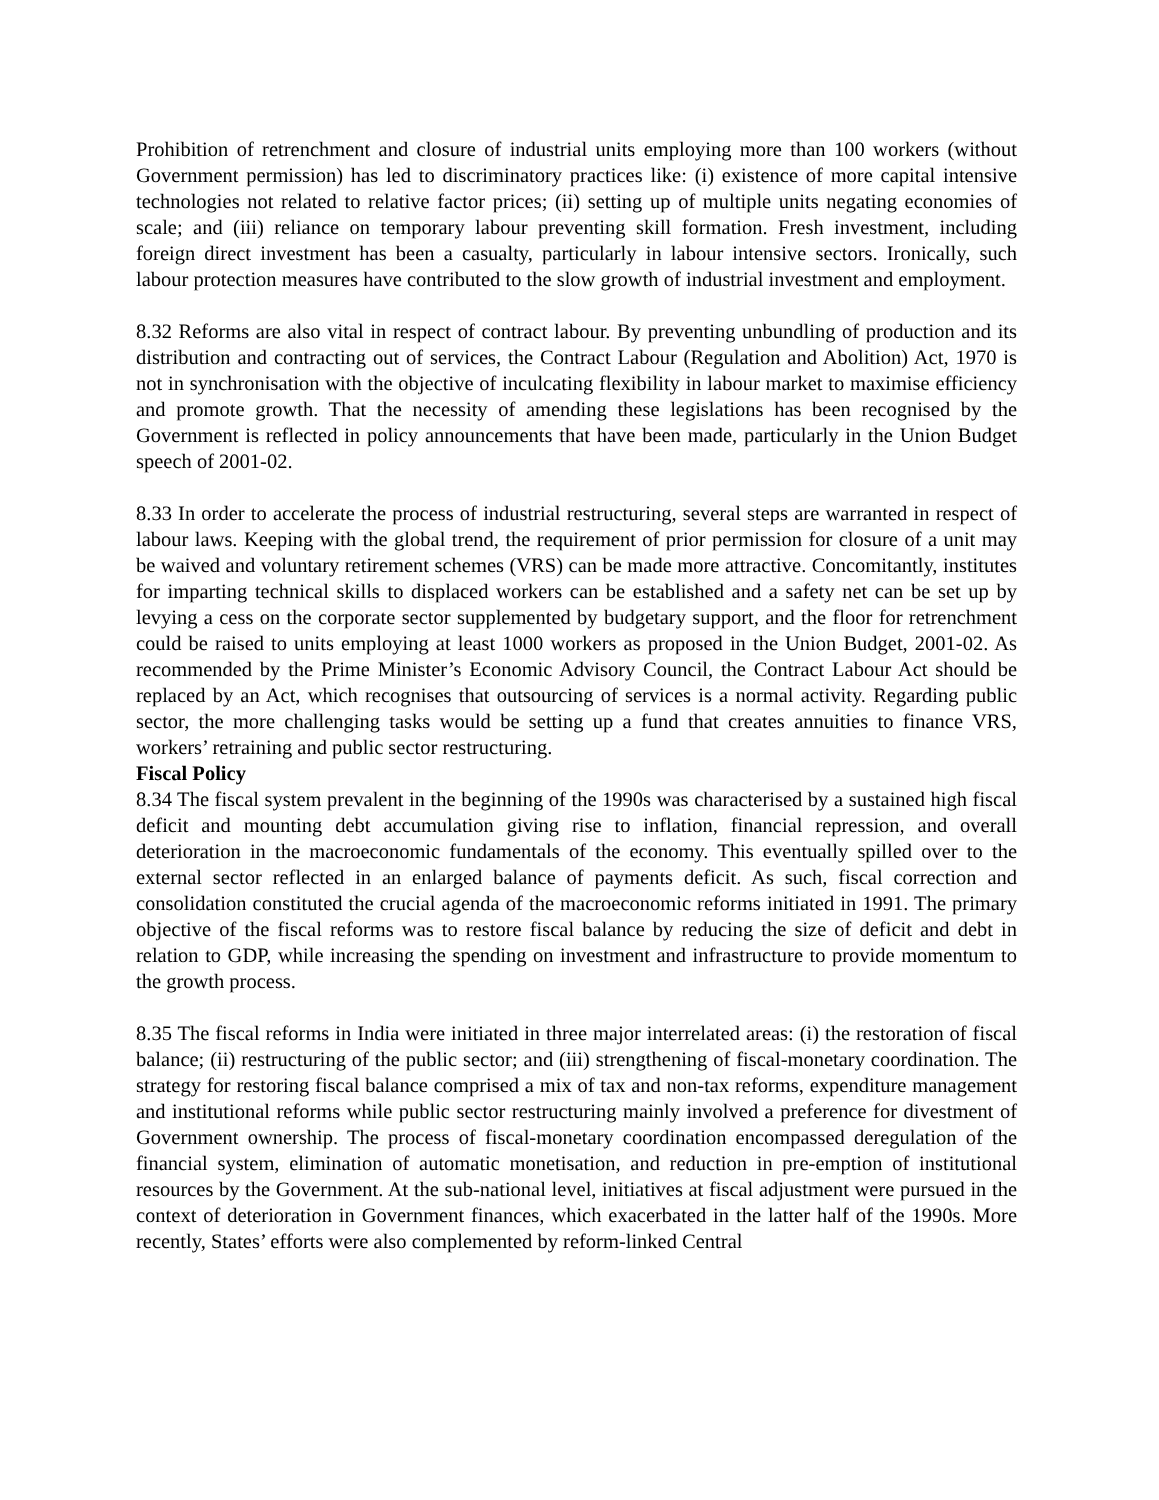Prohibition of retrenchment and closure of industrial units employing more than 100 workers (without Government permission) has led to discriminatory practices like: (i) existence of more capital intensive technologies not related to relative factor prices; (ii) setting up of multiple units negating economies of scale; and (iii) reliance on temporary labour preventing skill formation. Fresh investment, including foreign direct investment has been a casualty, particularly in labour intensive sectors. Ironically, such labour protection measures have contributed to the slow growth of industrial investment and employment.
8.32 Reforms are also vital in respect of contract labour. By preventing unbundling of production and its distribution and contracting out of services, the Contract Labour (Regulation and Abolition) Act, 1970 is not in synchronisation with the objective of inculcating flexibility in labour market to maximise efficiency and promote growth. That the necessity of amending these legislations has been recognised by the Government is reflected in policy announcements that have been made, particularly in the Union Budget speech of 2001-02.
8.33 In order to accelerate the process of industrial restructuring, several steps are warranted in respect of labour laws. Keeping with the global trend, the requirement of prior permission for closure of a unit may be waived and voluntary retirement schemes (VRS) can be made more attractive. Concomitantly, institutes for imparting technical skills to displaced workers can be established and a safety net can be set up by levying a cess on the corporate sector supplemented by budgetary support, and the floor for retrenchment could be raised to units employing at least 1000 workers as proposed in the Union Budget, 2001-02. As recommended by the Prime Minister’s Economic Advisory Council, the Contract Labour Act should be replaced by an Act, which recognises that outsourcing of services is a normal activity. Regarding public sector, the more challenging tasks would be setting up a fund that creates annuities to finance VRS, workers’ retraining and public sector restructuring.
Fiscal Policy
8.34 The fiscal system prevalent in the beginning of the 1990s was characterised by a sustained high fiscal deficit and mounting debt accumulation giving rise to inflation, financial repression, and overall deterioration in the macroeconomic fundamentals of the economy. This eventually spilled over to the external sector reflected in an enlarged balance of payments deficit. As such, fiscal correction and consolidation constituted the crucial agenda of the macroeconomic reforms initiated in 1991. The primary objective of the fiscal reforms was to restore fiscal balance by reducing the size of deficit and debt in relation to GDP, while increasing the spending on investment and infrastructure to provide momentum to the growth process.
8.35 The fiscal reforms in India were initiated in three major interrelated areas: (i) the restoration of fiscal balance; (ii) restructuring of the public sector; and (iii) strengthening of fiscal-monetary coordination. The strategy for restoring fiscal balance comprised a mix of tax and non-tax reforms, expenditure management and institutional reforms while public sector restructuring mainly involved a preference for divestment of Government ownership. The process of fiscal-monetary coordination encompassed deregulation of the financial system, elimination of automatic monetisation, and reduction in pre-emption of institutional resources by the Government. At the sub-national level, initiatives at fiscal adjustment were pursued in the context of deterioration in Government finances, which exacerbated in the latter half of the 1990s. More recently, States’ efforts were also complemented by reform-linked Central